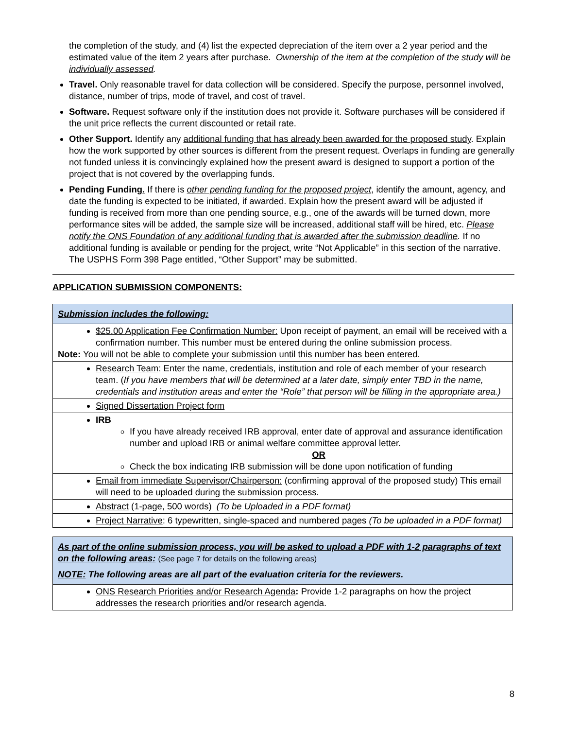the completion of the study, and (4) list the expected depreciation of the item over a 2 year period and the estimated value of the item 2 years after purchase. Ownership of the item at the completion of the study will be individually assessed.
Travel. Only reasonable travel for data collection will be considered. Specify the purpose, personnel involved, distance, number of trips, mode of travel, and cost of travel.
Software. Request software only if the institution does not provide it. Software purchases will be considered if the unit price reflects the current discounted or retail rate.
Other Support. Identify any additional funding that has already been awarded for the proposed study. Explain how the work supported by other sources is different from the present request. Overlaps in funding are generally not funded unless it is convincingly explained how the present award is designed to support a portion of the project that is not covered by the overlapping funds.
Pending Funding. If there is other pending funding for the proposed project, identify the amount, agency, and date the funding is expected to be initiated, if awarded. Explain how the present award will be adjusted if funding is received from more than one pending source, e.g., one of the awards will be turned down, more performance sites will be added, the sample size will be increased, additional staff will be hired, etc. Please notify the ONS Foundation of any additional funding that is awarded after the submission deadline. If no additional funding is available or pending for the project, write “Not Applicable” in this section of the narrative. The USPHS Form 398 Page entitled, “Other Support” may be submitted.
APPLICATION SUBMISSION COMPONENTS:
| Submission includes the following: |
| $25.00 Application Fee Confirmation Number: Upon receipt of payment, an email will be received with a confirmation number. This number must be entered during the online submission process. Note: You will not be able to complete your submission until this number has been entered. |
| Research Team : Enter the name, credentials, institution and role of each member of your research team. ( If you have members that will be determined at a later date, simply enter TBD in the name, credentials and institution areas and enter the “Role” that person will be filling in the appropriate area.) |
| Signed Dissertation Project form |
| IRB If you have already received IRB approval, enter date of approval and assurance identification number and upload IRB or animal welfare committee approval letter. OR Check the box indicating IRB submission will be done upon notification of funding |
| Email from immediate Supervisor/Chairperson: (confirming approval of the proposed study) This email will need to be uploaded during the submission process. |
| Abstract (1-page, 500 words) (To be Uploaded in a PDF format) |
| Project Narrative : 6 typewritten, single-spaced and numbered pages (To be uploaded in a PDF format) |
| As part of the online submission process, you will be asked to upload a PDF with 1-2 paragraphs of text on the following areas: (See page 7 for details on the following areas) NOTE: The following areas are all part of the evaluation criteria for the reviewers. |
| ONS Research Priorities and/or Research Agenda : Provide 1-2 paragraphs on how the project addresses the research priorities and/or research agenda. |
8